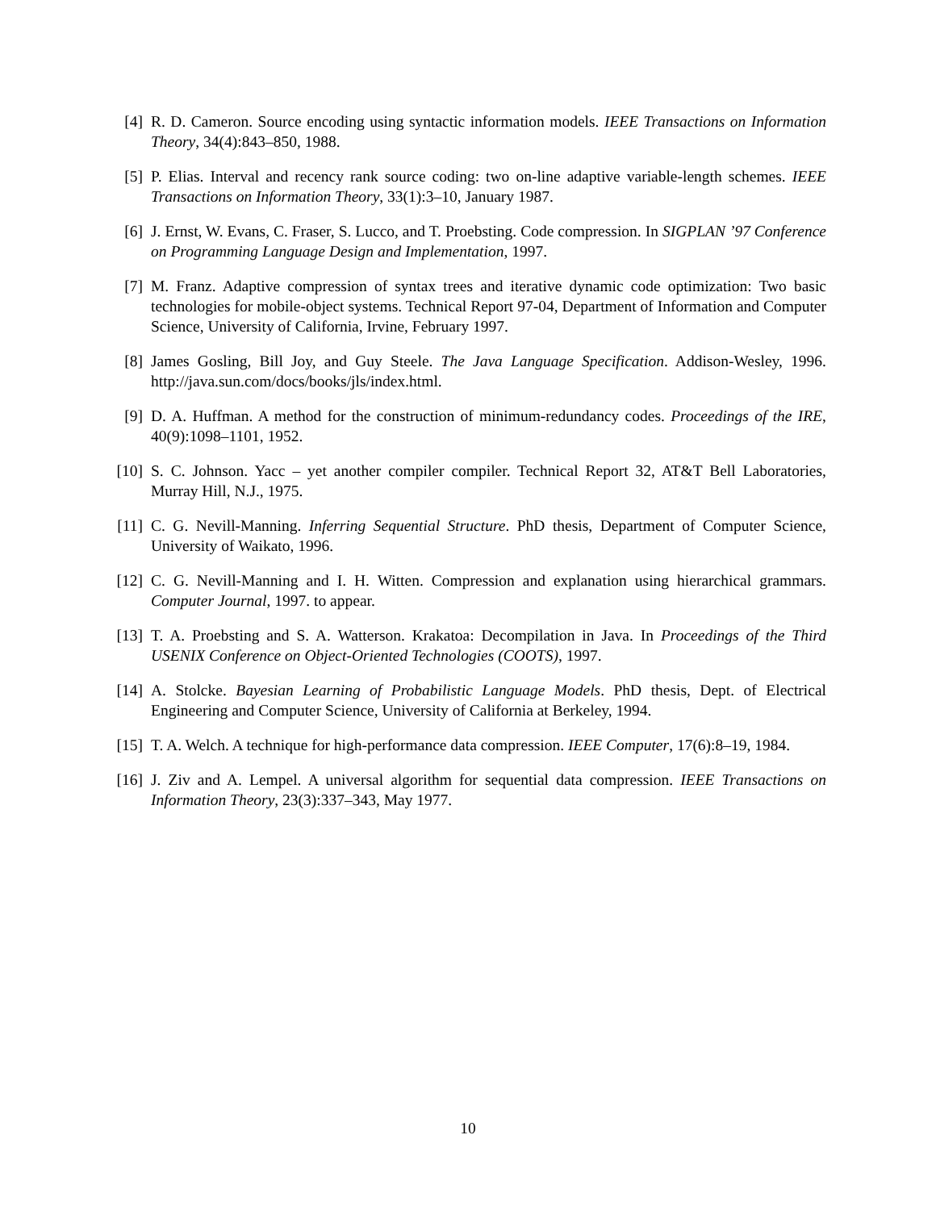[4] R. D. Cameron. Source encoding using syntactic information models. IEEE Transactions on Information Theory, 34(4):843–850, 1988.
[5] P. Elias. Interval and recency rank source coding: two on-line adaptive variable-length schemes. IEEE Transactions on Information Theory, 33(1):3–10, January 1987.
[6] J. Ernst, W. Evans, C. Fraser, S. Lucco, and T. Proebsting. Code compression. In SIGPLAN ’97 Conference on Programming Language Design and Implementation, 1997.
[7] M. Franz. Adaptive compression of syntax trees and iterative dynamic code optimization: Two basic technologies for mobile-object systems. Technical Report 97-04, Department of Information and Computer Science, University of California, Irvine, February 1997.
[8] James Gosling, Bill Joy, and Guy Steele. The Java Language Specification. Addison-Wesley, 1996. http://java.sun.com/docs/books/jls/index.html.
[9] D. A. Huffman. A method for the construction of minimum-redundancy codes. Proceedings of the IRE, 40(9):1098–1101, 1952.
[10] S. C. Johnson. Yacc – yet another compiler compiler. Technical Report 32, AT&T Bell Laboratories, Murray Hill, N.J., 1975.
[11] C. G. Nevill-Manning. Inferring Sequential Structure. PhD thesis, Department of Computer Science, University of Waikato, 1996.
[12] C. G. Nevill-Manning and I. H. Witten. Compression and explanation using hierarchical grammars. Computer Journal, 1997. to appear.
[13] T. A. Proebsting and S. A. Watterson. Krakatoa: Decompilation in Java. In Proceedings of the Third USENIX Conference on Object-Oriented Technologies (COOTS), 1997.
[14] A. Stolcke. Bayesian Learning of Probabilistic Language Models. PhD thesis, Dept. of Electrical Engineering and Computer Science, University of California at Berkeley, 1994.
[15] T. A. Welch. A technique for high-performance data compression. IEEE Computer, 17(6):8–19, 1984.
[16] J. Ziv and A. Lempel. A universal algorithm for sequential data compression. IEEE Transactions on Information Theory, 23(3):337–343, May 1977.
10